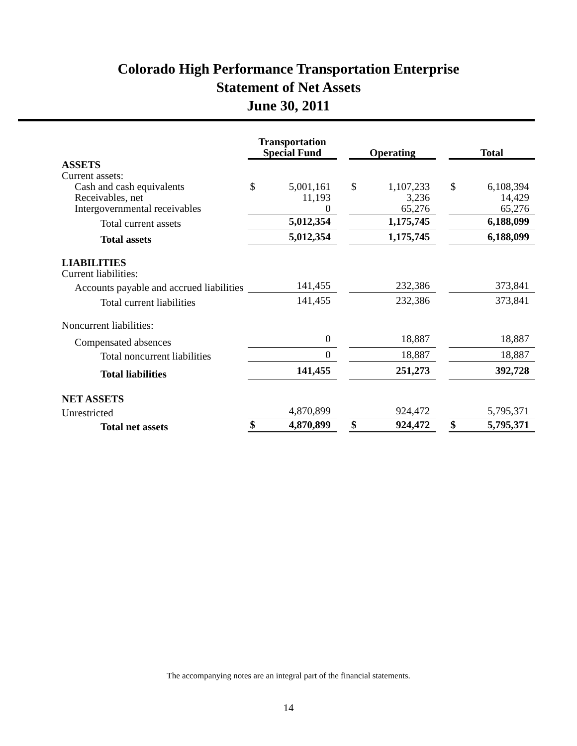Colorado High Performance Transportation Enterprise
Statement of Net Assets
June 30, 2011
| | Transportation Special Fund | | | Operating | | | Total | |
| --- | --- | --- | --- | --- | --- | --- | --- | --- |
| ASSETS | | | | | | | | |
| Current assets: | | | | | | | | |
| Cash and cash equivalents | $ | 5,001,161 | | $ | 1,107,233 | | $ | 6,108,394 |
| Receivables, net | | 11,193 | | | 3,236 | | | 14,429 |
| Intergovernmental receivables | | 0 | | | 65,276 | | | 65,276 |
| Total current assets | | 5,012,354 | | | 1,175,745 | | | 6,188,099 |
| Total assets | | 5,012,354 | | | 1,175,745 | | | 6,188,099 |
| LIABILITIES | | | | | | | | |
| Current liabilities: | | | | | | | | |
| Accounts payable and accrued liabilities | | 141,455 | | | 232,386 | | | 373,841 |
| Total current liabilities | | 141,455 | | | 232,386 | | | 373,841 |
| Noncurrent liabilities: | | | | | | | | |
| Compensated absences | | 0 | | | 18,887 | | | 18,887 |
| Total noncurrent liabilities | | 0 | | | 18,887 | | | 18,887 |
| Total liabilities | | 141,455 | | | 251,273 | | | 392,728 |
| NET ASSETS | | | | | | | | |
| Unrestricted | | 4,870,899 | | | 924,472 | | | 5,795,371 |
| Total net assets | $ | 4,870,899 | | $ | 924,472 | | $ | 5,795,371 |
The accompanying notes are an integral part of the financial statements.
14